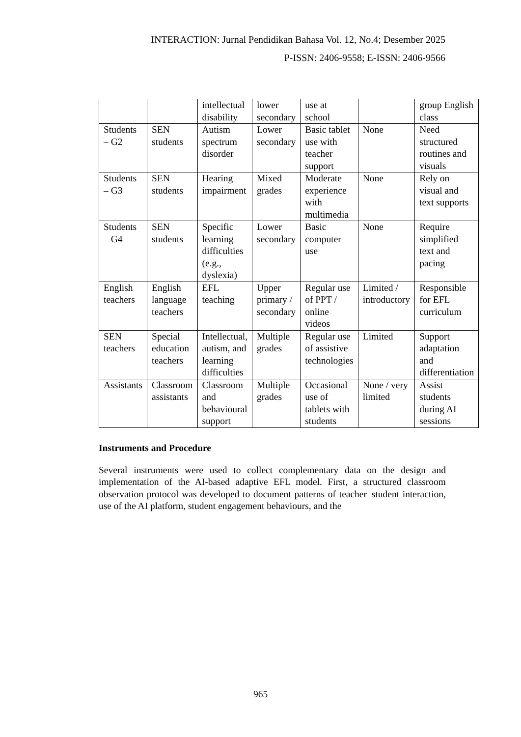INTERACTION: Jurnal Pendidikan Bahasa Vol. 12, No.4; Desember 2025
P-ISSN: 2406-9558; E-ISSN: 2406-9566
| | | intellectual disability | lower secondary | use at school | | group English class |
| Students – G2 | SEN students | Autism spectrum disorder | Lower secondary | Basic tablet use with teacher support | None | Need structured routines and visuals |
| Students – G3 | SEN students | Hearing impairment | Mixed grades | Moderate experience with multimedia | None | Rely on visual and text supports |
| Students – G4 | SEN students | Specific learning difficulties (e.g., dyslexia) | Lower secondary | Basic computer use | None | Require simplified text and pacing |
| English teachers | English language teachers | EFL teaching | Upper primary / secondary | Regular use of PPT / online videos | Limited / introductory | Responsible for EFL curriculum |
| SEN teachers | Special education teachers | Intellectual, autism, and learning difficulties | Multiple grades | Regular use of assistive technologies | Limited | Support adaptation and differentiation |
| Assistants | Classroom assistants | Classroom and behavioural support | Multiple grades | Occasional use of tablets with students | None / very limited | Assist students during AI sessions |
Instruments and Procedure
Several instruments were used to collect complementary data on the design and implementation of the AI-based adaptive EFL model. First, a structured classroom observation protocol was developed to document patterns of teacher–student interaction, use of the AI platform, student engagement behaviours, and the
965